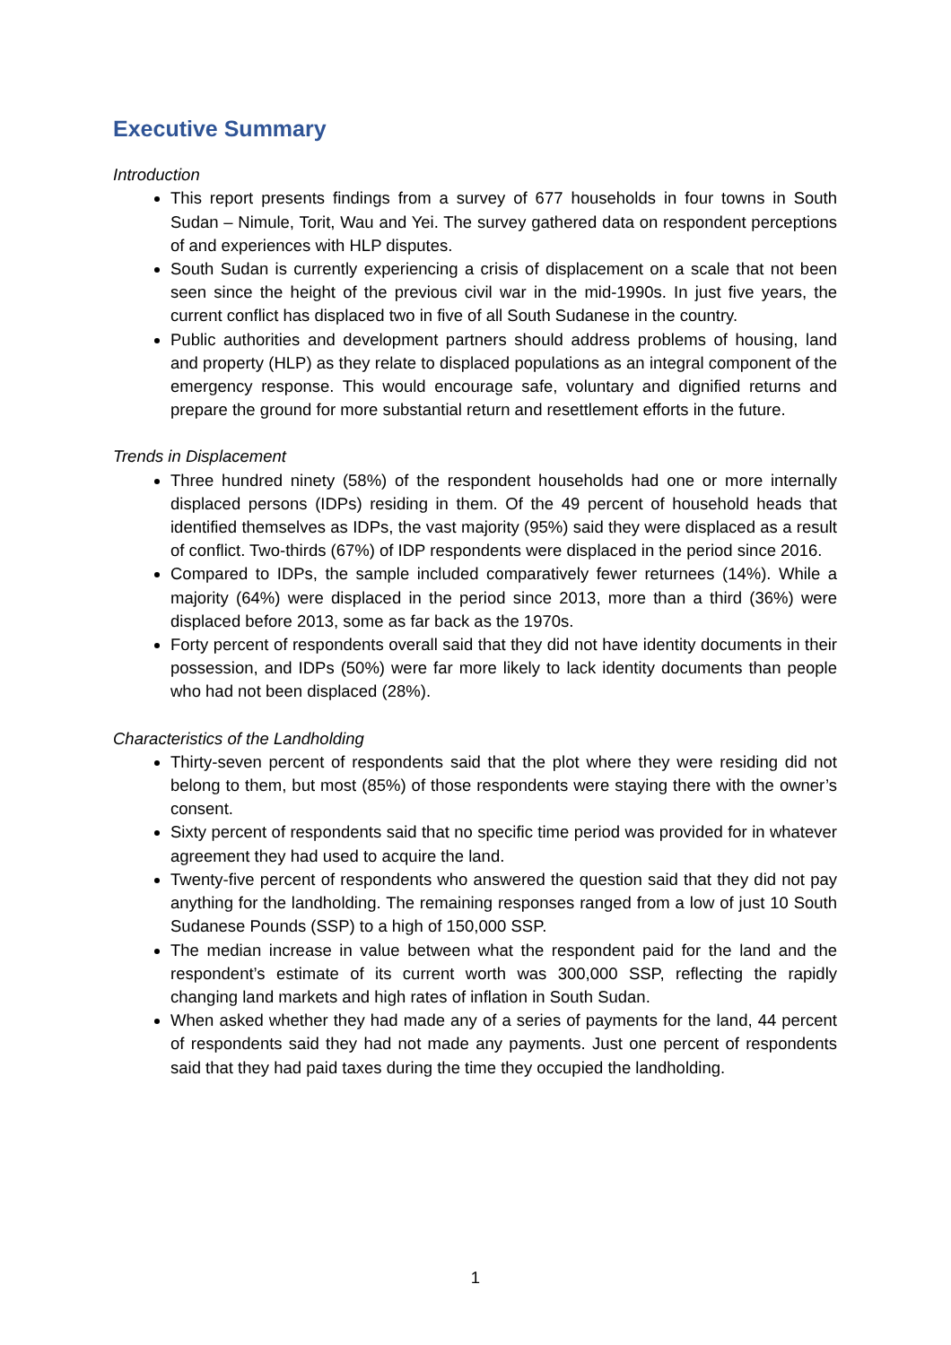Executive Summary
Introduction
This report presents findings from a survey of 677 households in four towns in South Sudan – Nimule, Torit, Wau and Yei. The survey gathered data on respondent perceptions of and experiences with HLP disputes.
South Sudan is currently experiencing a crisis of displacement on a scale that not been seen since the height of the previous civil war in the mid-1990s. In just five years, the current conflict has displaced two in five of all South Sudanese in the country.
Public authorities and development partners should address problems of housing, land and property (HLP) as they relate to displaced populations as an integral component of the emergency response. This would encourage safe, voluntary and dignified returns and prepare the ground for more substantial return and resettlement efforts in the future.
Trends in Displacement
Three hundred ninety (58%) of the respondent households had one or more internally displaced persons (IDPs) residing in them. Of the 49 percent of household heads that identified themselves as IDPs, the vast majority (95%) said they were displaced as a result of conflict. Two-thirds (67%) of IDP respondents were displaced in the period since 2016.
Compared to IDPs, the sample included comparatively fewer returnees (14%). While a majority (64%) were displaced in the period since 2013, more than a third (36%) were displaced before 2013, some as far back as the 1970s.
Forty percent of respondents overall said that they did not have identity documents in their possession, and IDPs (50%) were far more likely to lack identity documents than people who had not been displaced (28%).
Characteristics of the Landholding
Thirty-seven percent of respondents said that the plot where they were residing did not belong to them, but most (85%) of those respondents were staying there with the owner’s consent.
Sixty percent of respondents said that no specific time period was provided for in whatever agreement they had used to acquire the land.
Twenty-five percent of respondents who answered the question said that they did not pay anything for the landholding. The remaining responses ranged from a low of just 10 South Sudanese Pounds (SSP) to a high of 150,000 SSP.
The median increase in value between what the respondent paid for the land and the respondent’s estimate of its current worth was 300,000 SSP, reflecting the rapidly changing land markets and high rates of inflation in South Sudan.
When asked whether they had made any of a series of payments for the land, 44 percent of respondents said they had not made any payments. Just one percent of respondents said that they had paid taxes during the time they occupied the landholding.
1